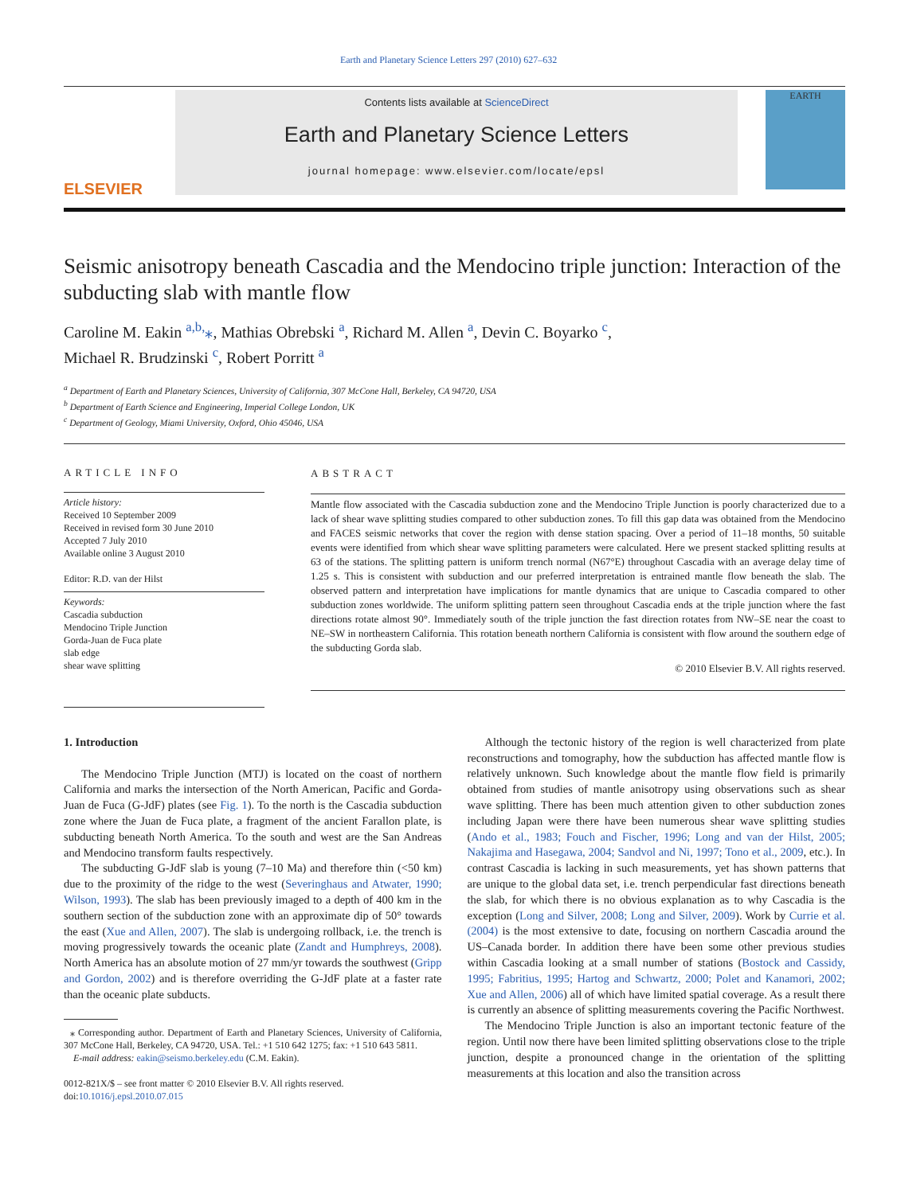Earth and Planetary Science Letters 297 (2010) 627–632
ELSEVIER
Contents lists available at ScienceDirect
Earth and Planetary Science Letters
journal homepage: www.elsevier.com/locate/epsl
EARTH
Seismic anisotropy beneath Cascadia and the Mendocino triple junction: Interaction of the subducting slab with mantle flow
Caroline M. Eakin <sup>a,b,</sup>⁎, Mathias Obrebski <sup>a</sup>, Richard M. Allen <sup>a</sup>, Devin C. Boyarko <sup>c</sup>,
Michael R. Brudzinski <sup>c</sup>, Robert Porritt <sup>a</sup>
<sup>a</sup> Department of Earth and Planetary Sciences, University of California, 307 McCone Hall, Berkeley, CA 94720, USA
<sup>b</sup> Department of Earth Science and Engineering, Imperial College London, UK
<sup>c</sup> Department of Geology, Miami University, Oxford, Ohio 45046, USA
ARTICLE INFO
Article history:
Received 10 September 2009
Received in revised form 30 June 2010
Accepted 7 July 2010
Available online 3 August 2010
Editor: R.D. van der Hilst
Keywords:
Cascadia subduction
Mendocino Triple Junction
Gorda-Juan de Fuca plate
slab edge
shear wave splitting
ABSTRACT
Mantle flow associated with the Cascadia subduction zone and the Mendocino Triple Junction is poorly characterized due to a lack of shear wave splitting studies compared to other subduction zones. To fill this gap data was obtained from the Mendocino and FACES seismic networks that cover the region with dense station spacing. Over a period of 11–18 months, 50 suitable events were identified from which shear wave splitting parameters were calculated. Here we present stacked splitting results at 63 of the stations. The splitting pattern is uniform trench normal (N67°E) throughout Cascadia with an average delay time of 1.25 s. This is consistent with subduction and our preferred interpretation is entrained mantle flow beneath the slab. The observed pattern and interpretation have implications for mantle dynamics that are unique to Cascadia compared to other subduction zones worldwide. The uniform splitting pattern seen throughout Cascadia ends at the triple junction where the fast directions rotate almost 90°. Immediately south of the triple junction the fast direction rotates from NW–SE near the coast to NE–SW in northeastern California. This rotation beneath northern California is consistent with flow around the southern edge of the subducting Gorda slab.
© 2010 Elsevier B.V. All rights reserved.
1. Introduction
The Mendocino Triple Junction (MTJ) is located on the coast of northern California and marks the intersection of the North American, Pacific and Gorda-Juan de Fuca (G-JdF) plates (see Fig. 1). To the north is the Cascadia subduction zone where the Juan de Fuca plate, a fragment of the ancient Farallon plate, is subducting beneath North America. To the south and west are the San Andreas and Mendocino transform faults respectively.
The subducting G-JdF slab is young (7–10 Ma) and therefore thin (<50 km) due to the proximity of the ridge to the west (Severinghaus and Atwater, 1990; Wilson, 1993). The slab has been previously imaged to a depth of 400 km in the southern section of the subduction zone with an approximate dip of 50° towards the east (Xue and Allen, 2007). The slab is undergoing rollback, i.e. the trench is moving progressively towards the oceanic plate (Zandt and Humphreys, 2008). North America has an absolute motion of 27 mm/yr towards the southwest (Gripp and Gordon, 2002) and is therefore overriding the G-JdF plate at a faster rate than the oceanic plate subducts.
⁎ Corresponding author. Department of Earth and Planetary Sciences, University of California, 307 McCone Hall, Berkeley, CA 94720, USA. Tel.: +1 510 642 1275; fax: +1 510 643 5811.
E-mail address: eakin@seismo.berkeley.edu (C.M. Eakin).
0012-821X/$ – see front matter © 2010 Elsevier B.V. All rights reserved.
doi:10.1016/j.epsl.2010.07.015
Although the tectonic history of the region is well characterized from plate reconstructions and tomography, how the subduction has affected mantle flow is relatively unknown. Such knowledge about the mantle flow field is primarily obtained from studies of mantle anisotropy using observations such as shear wave splitting. There has been much attention given to other subduction zones including Japan were there have been numerous shear wave splitting studies (Ando et al., 1983; Fouch and Fischer, 1996; Long and van der Hilst, 2005; Nakajima and Hasegawa, 2004; Sandvol and Ni, 1997; Tono et al., 2009, etc.). In contrast Cascadia is lacking in such measurements, yet has shown patterns that are unique to the global data set, i.e. trench perpendicular fast directions beneath the slab, for which there is no obvious explanation as to why Cascadia is the exception (Long and Silver, 2008; Long and Silver, 2009). Work by Currie et al. (2004) is the most extensive to date, focusing on northern Cascadia around the US–Canada border. In addition there have been some other previous studies within Cascadia looking at a small number of stations (Bostock and Cassidy, 1995; Fabritius, 1995; Hartog and Schwartz, 2000; Polet and Kanamori, 2002; Xue and Allen, 2006) all of which have limited spatial coverage. As a result there is currently an absence of splitting measurements covering the Pacific Northwest.
The Mendocino Triple Junction is also an important tectonic feature of the region. Until now there have been limited splitting observations close to the triple junction, despite a pronounced change in the orientation of the splitting measurements at this location and also the transition across